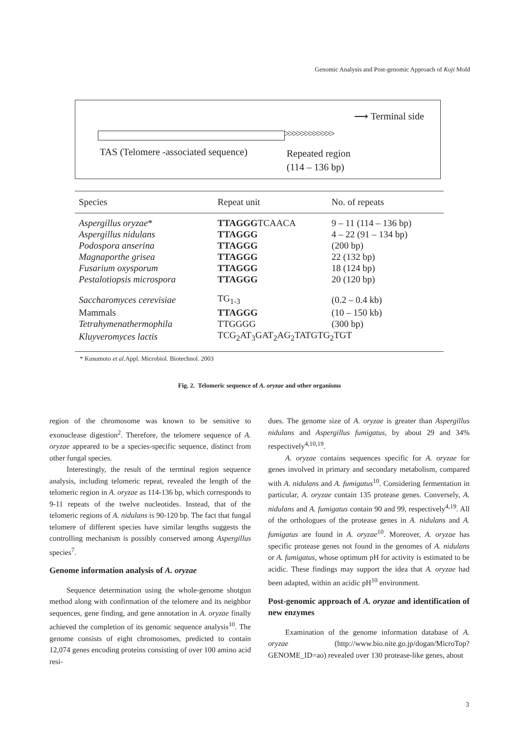Genomic Analysis and Post-genomic Approach of Koji Mold
⟶ Terminal side
>>>>>>>>>>>>
TAS (Telomere -associated sequence)
Repeated region
(114 – 136 bp)
| Species | Repeat unit | No. of repeats |
| --- | --- | --- |
| Aspergillus oryzae * | TTAGGG TCAACA | 9 – 11 (114 – 136 bp) |
| Aspergillus nidulans | TTAGGG | 4 – 22 (91 – 134 bp) |
| Podospora anserina | TTAGGG | (200 bp) |
| Magnaporthe grisea | TTAGGG | 22 (132 bp) |
| Fusarium oxysporum | TTAGGG | 18 (124 bp) |
| Pestalotiopsis microspora | TTAGGG | 20 (120 bp) |
| Saccharomyces cerevisiae | TG<sub>1-3</sub> | (0.2 – 0.4 kb) |
| Mammals | TTAGGG | (10 – 150 kb) |
| Tetrahymenathermophila | TTGGGG | (300 bp) |
| Kluyveromyces lactis | TCG<sub>2</sub>AT<sub>3</sub>GAT<sub>2</sub>AG<sub>2</sub>TATGTG<sub>2</sub>TGT | |
* Kusumoto et al. Appl. Microbiol. Biotechnol. 2003
Fig. 2. Telomeric sequence of A. oryzae and other organisms
region of the chromosome was known to be sensitive to exonuclease digestion<sup>2</sup>. Therefore, the telomere sequence of A. oryzae appeared to be a species-specific sequence, distinct from other fungal species.
Interestingly, the result of the terminal region sequence analysis, including telomeric repeat, revealed the length of the telomeric region in A. oryzae as 114-136 bp, which corresponds to 9-11 repeats of the twelve nucleotides. Instead, that of the telomeric regions of A. nidulans is 90-120 bp. The fact that fungal telomere of different species have similar lengths suggests the controlling mechanism is possibly conserved among Aspergillus species<sup>7</sup>.
Genome information analysis of A. oryzae
Sequence determination using the whole-genome shotgun method along with confirmation of the telomere and its neighbor sequences, gene finding, and gene annotation in A. oryzae finally achieved the completion of its genomic sequence analysis<sup>10</sup>. The genome consists of eight chromosomes, predicted to contain 12,074 genes encoding proteins consisting of over 100 amino acid resi-
dues. The genome size of A. oryzae is greater than Aspergillus nidulans and Aspergillus fumigatus, by about 29 and 34% respectively<sup>4,10,19</sup>.
A. oryzae contains sequences specific for A. oryzae for genes involved in primary and secondary metabolism, compared with A. nidulans and A. fumigatus<sup>10</sup>. Considering fermentation in particular, A. oryzae contain 135 protease genes. Conversely, A. nidulans and A. fumigatus contain 90 and 99, respectively<sup>4,19</sup>. All of the orthologues of the protease genes in A. nidulans and A. fumigatus are found in A. oryzae<sup>10</sup>. Moreover, A. oryzae has specific protease genes not found in the genomes of A. nidulans or A. fumigatus, whose optimum pH for activity is estimated to be acidic. These findings may support the idea that A. oryzae had been adapted, within an acidic pH<sup>10</sup> environment.
Post-genomic approach of A. oryzae and identification of new enzymes
Examination of the genome information database of A. oryzae (http://www.bio.nite.go.jp/dogan/MicroTop?GENOME_ID=ao) revealed over 130 protease-like genes, about
3